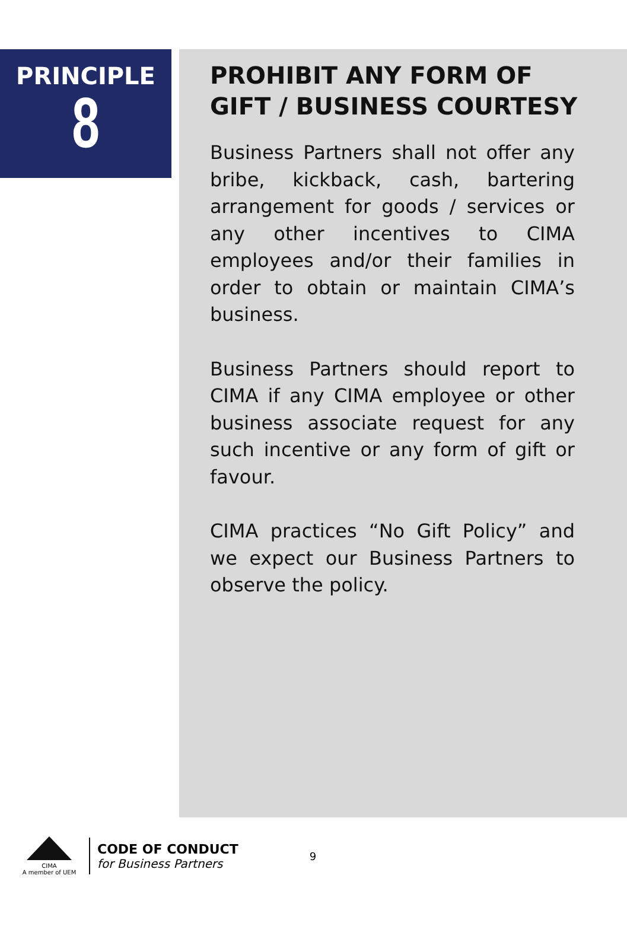PRINCIPLE
8
PROHIBIT ANY FORM OF GIFT / BUSINESS COURTESY
Business Partners shall not offer any bribe, kickback, cash, bartering arrangement for goods / services or any other incentives to CIMA employees and/or their families in order to obtain or maintain CIMA’s business.
Business Partners should report to CIMA if any CIMA employee or other business associate request for any such incentive or any form of gift or favour.
CIMA practices “No Gift Policy” and we expect our Business Partners to observe the policy.
CIMA
A member of UEM
CODE OF CONDUCT
for Business Partners
9